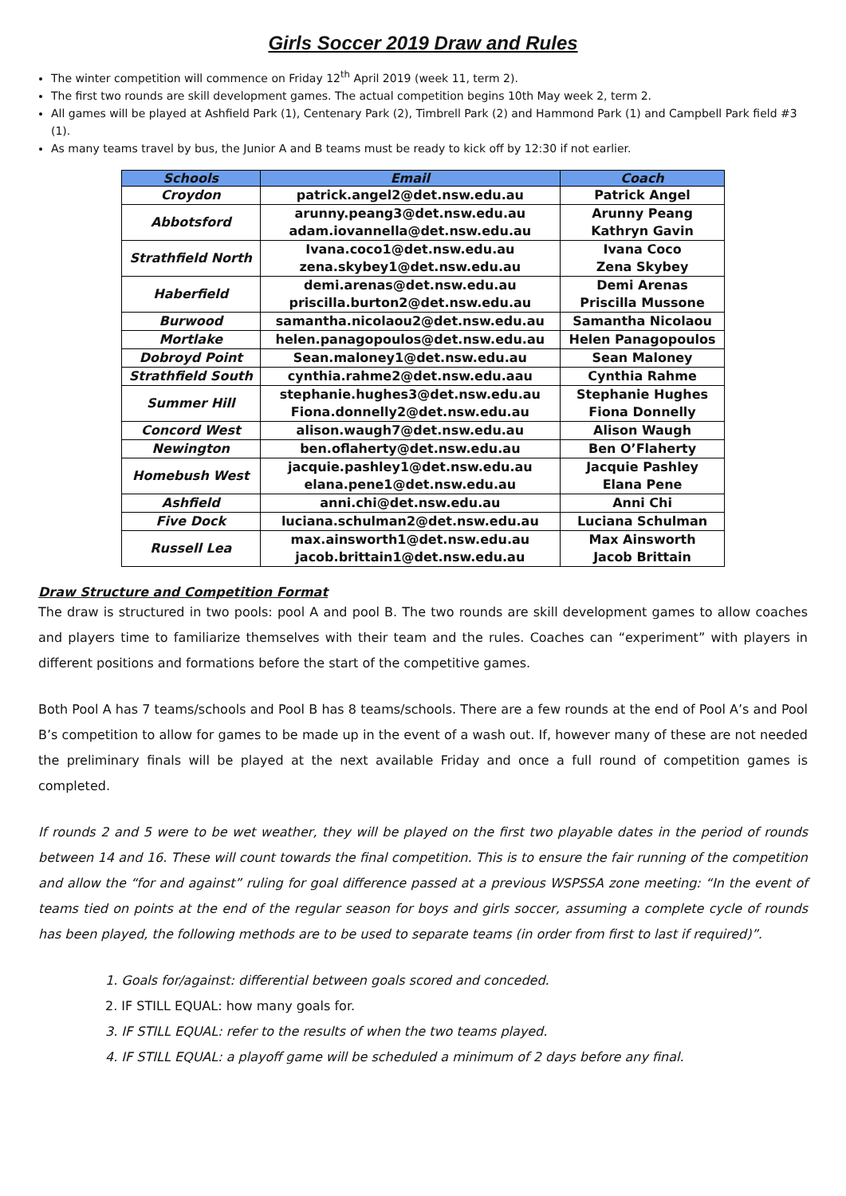Girls Soccer 2019 Draw and Rules
The winter competition will commence on Friday 12<sup>th</sup> April 2019 (week 11, term 2).
The first two rounds are skill development games. The actual competition begins 10th May week 2, term 2.
All games will be played at Ashfield Park (1), Centenary Park (2), Timbrell Park (2) and Hammond Park (1) and Campbell Park field #3 (1).
As many teams travel by bus, the Junior A and B teams must be ready to kick off by 12:30 if not earlier.
| Schools | Email | Coach |
| --- | --- | --- |
| Croydon | patrick.angel2@det.nsw.edu.au | Patrick Angel |
| Abbotsford | arunny.peang3@det.nsw.edu.au adam.iovannella@det.nsw.edu.au | Arunny Peang Kathryn Gavin |
| Strathfield North | Ivana.coco1@det.nsw.edu.au zena.skybey1@det.nsw.edu.au | Ivana Coco Zena Skybey |
| Haberfield | demi.arenas@det.nsw.edu.au priscilla.burton2@det.nsw.edu.au | Demi Arenas Priscilla Mussone |
| Burwood | samantha.nicolaou2@det.nsw.edu.au | Samantha Nicolaou |
| Mortlake | helen.panagopoulos@det.nsw.edu.au | Helen Panagopoulos |
| Dobroyd Point | Sean.maloney1@det.nsw.edu.au | Sean Maloney |
| Strathfield South | cynthia.rahme2@det.nsw.edu.aau | Cynthia Rahme |
| Summer Hill | stephanie.hughes3@det.nsw.edu.au Fiona.donnelly2@det.nsw.edu.au | Stephanie Hughes Fiona Donnelly |
| Concord West | alison.waugh7@det.nsw.edu.au | Alison Waugh |
| Newington | ben.oflaherty@det.nsw.edu.au | Ben O’Flaherty |
| Homebush West | jacquie.pashley1@det.nsw.edu.au elana.pene1@det.nsw.edu.au | Jacquie Pashley Elana Pene |
| Ashfield | anni.chi@det.nsw.edu.au | Anni Chi |
| Five Dock | luciana.schulman2@det.nsw.edu.au | Luciana Schulman |
| Russell Lea | max.ainsworth1@det.nsw.edu.au jacob.brittain1@det.nsw.edu.au | Max Ainsworth Jacob Brittain |
Draw Structure and Competition Format
The draw is structured in two pools: pool A and pool B. The two rounds are skill development games to allow coaches and players time to familiarize themselves with their team and the rules. Coaches can “experiment” with players in different positions and formations before the start of the competitive games.
Both Pool A has 7 teams/schools and Pool B has 8 teams/schools. There are a few rounds at the end of Pool A’s and Pool B’s competition to allow for games to be made up in the event of a wash out. If, however many of these are not needed the preliminary finals will be played at the next available Friday and once a full round of competition games is completed.
If rounds 2 and 5 were to be wet weather, they will be played on the first two playable dates in the period of rounds between 14 and 16. These will count towards the final competition. This is to ensure the fair running of the competition and allow the “for and against” ruling for goal difference passed at a previous WSPSSA zone meeting: “In the event of teams tied on points at the end of the regular season for boys and girls soccer, assuming a complete cycle of rounds has been played, the following methods are to be used to separate teams (in order from first to last if required)”.
1. Goals for/against: differential between goals scored and conceded.
2. IF STILL EQUAL: how many goals for.
3. IF STILL EQUAL: refer to the results of when the two teams played.
4. IF STILL EQUAL: a playoff game will be scheduled a minimum of 2 days before any final.